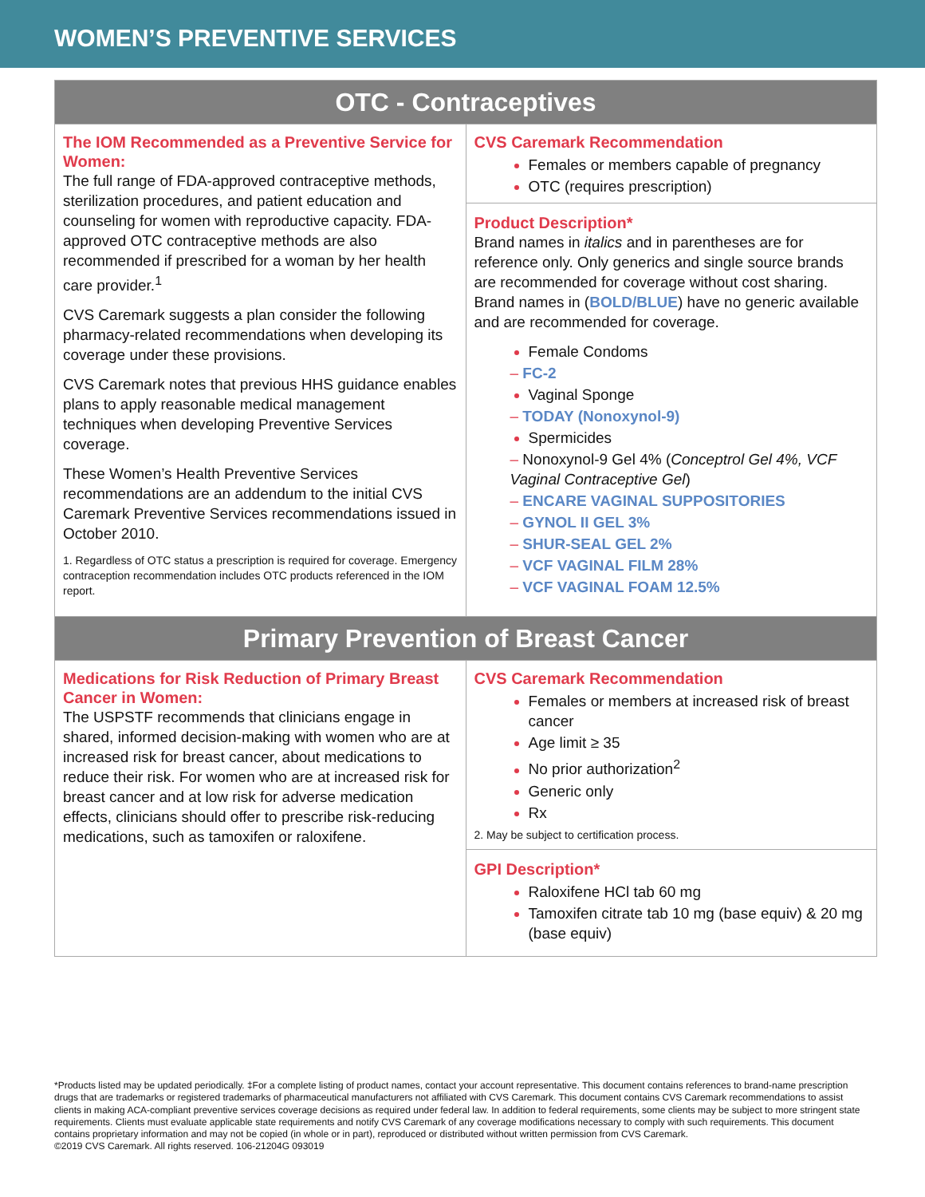WOMEN’S PREVENTIVE SERVICES
| OTC - Contraceptives | |
| --- | --- |
| The IOM Recommended as a Preventive Service for Women: The full range of FDA-approved contraceptive methods, sterilization procedures, and patient education and counseling for women with reproductive capacity. FDA-approved OTC contraceptive methods are also recommended if prescribed for a woman by her health care provider.<sup>1</sup> CVS Caremark suggests a plan consider the following pharmacy-related recommendations when developing its coverage under these provisions. CVS Caremark notes that previous HHS guidance enables plans to apply reasonable medical management techniques when developing Preventive Services coverage. These Women’s Health Preventive Services recommendations are an addendum to the initial CVS Caremark Preventive Services recommendations issued in October 2010. 1. Regardless of OTC status a prescription is required for coverage. Emergency contraception recommendation includes OTC products referenced in the IOM report. | CVS Caremark Recommendation Females or members capable of pregnancy OTC (requires prescription) Product Description* Brand names in italics and in parentheses are for reference only. Only generics and single source brands are recommended for coverage without cost sharing. Brand names in ( BOLD/BLUE ) have no generic available and are recommended for coverage. Female Condoms – FC-2 Vaginal Sponge – TODAY (Nonoxynol-9) Spermicides – Nonoxynol-9 Gel 4% ( Conceptrol Gel 4%, VCF Vaginal Contraceptive Gel ) – ENCARE VAGINAL SUPPOSITORIES – GYNOL II GEL 3% – SHUR-SEAL GEL 2% – VCF VAGINAL FILM 28% – VCF VAGINAL FOAM 12.5% |
| Primary Prevention of Breast Cancer | |
| Medications for Risk Reduction of Primary Breast Cancer in Women: The USPSTF recommends that clinicians engage in shared, informed decision-making with women who are at increased risk for breast cancer, about medications to reduce their risk. For women who are at increased risk for breast cancer and at low risk for adverse medication effects, clinicians should offer to prescribe risk-reducing medications, such as tamoxifen or raloxifene. | CVS Caremark Recommendation Females or members at increased risk of breast cancer Age limit ≥ 35 No prior authorization<sup>2</sup> Generic only Rx 2. May be subject to certification process. GPI Description* Raloxifene HCl tab 60 mg Tamoxifen citrate tab 10 mg (base equiv) & 20 mg (base equiv) |
*Products listed may be updated periodically. ‡For a complete listing of product names, contact your account representative. This document contains references to brand-name prescription drugs that are trademarks or registered trademarks of pharmaceutical manufacturers not affiliated with CVS Caremark. This document contains CVS Caremark recommendations to assist clients in making ACA-compliant preventive services coverage decisions as required under federal law. In addition to federal requirements, some clients may be subject to more stringent state requirements. Clients must evaluate applicable state requirements and notify CVS Caremark of any coverage modifications necessary to comply with such requirements. This document contains proprietary information and may not be copied (in whole or in part), reproduced or distributed without written permission from CVS Caremark.
©2019 CVS Caremark. All rights reserved. 106-21204G 093019